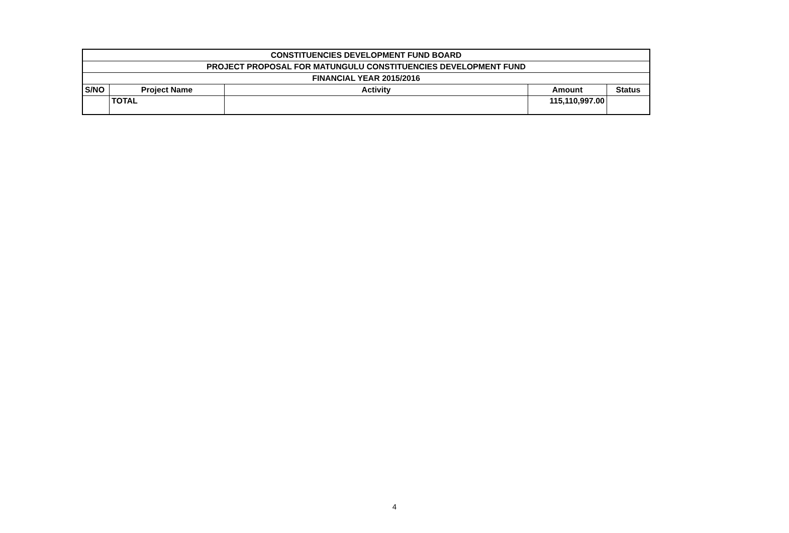| CONSTITUENCIES DEVELOPMENT FUND BOARD | | | | |
| --- | --- | --- | --- | --- |
| PROJECT PROPOSAL FOR MATUNGULU CONSTITUENCIES DEVELOPMENT FUND | | | | |
| FINANCIAL YEAR 2015/2016 | | | | |
| S/NO | Project Name | Activity | Amount | Status |
| | TOTAL | | 115,110,997.00 | |
4